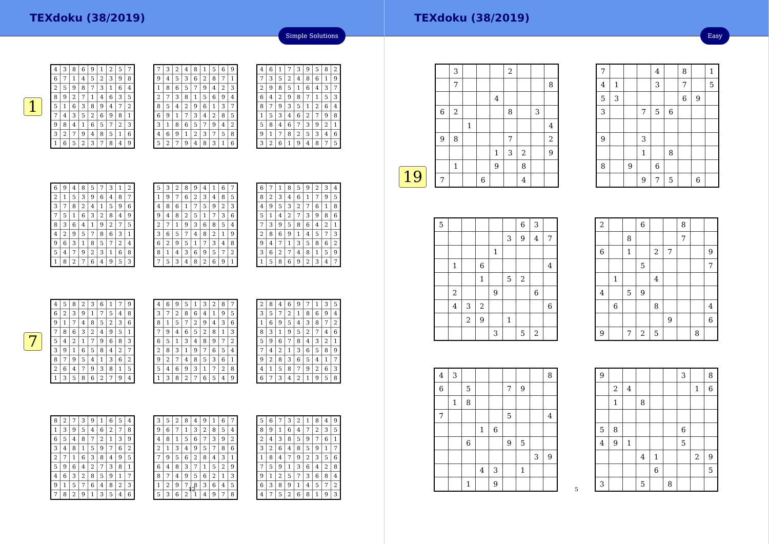TEXdoku (38/2019)
Simple Solutions
1
| 4 | 3 | 8 | 6 | 9 | 1 | 2 | 5 | 7 |
| 6 | 7 | 1 | 4 | 5 | 2 | 3 | 9 | 8 |
| 2 | 5 | 9 | 8 | 7 | 3 | 1 | 6 | 4 |
| 8 | 9 | 2 | 7 | 1 | 4 | 6 | 3 | 5 |
| 5 | 1 | 6 | 3 | 8 | 9 | 4 | 7 | 2 |
| 7 | 4 | 3 | 5 | 2 | 6 | 9 | 8 | 1 |
| 9 | 8 | 4 | 1 | 6 | 5 | 7 | 2 | 3 |
| 3 | 2 | 7 | 9 | 4 | 8 | 5 | 1 | 6 |
| 1 | 6 | 5 | 2 | 3 | 7 | 8 | 4 | 9 |
| 7 | 3 | 2 | 4 | 8 | 1 | 5 | 6 | 9 |
| 9 | 4 | 5 | 3 | 6 | 2 | 8 | 7 | 1 |
| 1 | 8 | 6 | 5 | 7 | 9 | 4 | 2 | 3 |
| 2 | 7 | 3 | 8 | 1 | 5 | 6 | 9 | 4 |
| 8 | 5 | 4 | 2 | 9 | 6 | 1 | 3 | 7 |
| 6 | 9 | 1 | 7 | 3 | 4 | 2 | 8 | 5 |
| 3 | 1 | 8 | 6 | 5 | 7 | 9 | 4 | 2 |
| 4 | 6 | 9 | 1 | 2 | 3 | 7 | 5 | 8 |
| 5 | 2 | 7 | 9 | 4 | 8 | 3 | 1 | 6 |
| 4 | 6 | 1 | 7 | 3 | 9 | 5 | 8 | 2 |
| 7 | 3 | 5 | 2 | 4 | 8 | 6 | 1 | 9 |
| 2 | 9 | 8 | 5 | 1 | 6 | 4 | 3 | 7 |
| 6 | 4 | 2 | 9 | 8 | 7 | 1 | 5 | 3 |
| 8 | 7 | 9 | 3 | 5 | 1 | 2 | 6 | 4 |
| 1 | 5 | 3 | 4 | 6 | 2 | 7 | 9 | 8 |
| 5 | 8 | 4 | 6 | 7 | 3 | 9 | 2 | 1 |
| 9 | 1 | 7 | 8 | 2 | 5 | 3 | 4 | 6 |
| 3 | 2 | 6 | 1 | 9 | 4 | 8 | 7 | 5 |
| 6 | 9 | 4 | 8 | 5 | 7 | 3 | 1 | 2 |
| 2 | 1 | 5 | 3 | 9 | 6 | 4 | 8 | 7 |
| 3 | 7 | 8 | 2 | 4 | 1 | 5 | 9 | 6 |
| 7 | 5 | 1 | 6 | 3 | 2 | 8 | 4 | 9 |
| 8 | 3 | 6 | 4 | 1 | 9 | 2 | 7 | 5 |
| 4 | 2 | 9 | 5 | 7 | 8 | 6 | 3 | 1 |
| 9 | 6 | 3 | 1 | 8 | 5 | 7 | 2 | 4 |
| 5 | 4 | 7 | 9 | 2 | 3 | 1 | 6 | 8 |
| 1 | 8 | 2 | 7 | 6 | 4 | 9 | 5 | 3 |
| 5 | 3 | 2 | 8 | 9 | 4 | 1 | 6 | 7 |
| 1 | 9 | 7 | 6 | 2 | 3 | 4 | 8 | 5 |
| 4 | 8 | 6 | 1 | 7 | 5 | 9 | 2 | 3 |
| 9 | 4 | 8 | 2 | 5 | 1 | 7 | 3 | 6 |
| 2 | 7 | 1 | 9 | 3 | 6 | 8 | 5 | 4 |
| 3 | 6 | 5 | 7 | 4 | 8 | 2 | 1 | 9 |
| 6 | 2 | 9 | 5 | 1 | 7 | 3 | 4 | 8 |
| 8 | 1 | 4 | 3 | 6 | 9 | 5 | 7 | 2 |
| 7 | 5 | 3 | 4 | 8 | 2 | 6 | 9 | 1 |
| 6 | 7 | 1 | 8 | 5 | 9 | 2 | 3 | 4 |
| 8 | 2 | 3 | 4 | 6 | 1 | 7 | 9 | 5 |
| 4 | 9 | 5 | 3 | 2 | 7 | 6 | 1 | 8 |
| 5 | 1 | 4 | 2 | 7 | 3 | 9 | 8 | 6 |
| 7 | 3 | 9 | 5 | 8 | 6 | 4 | 2 | 1 |
| 2 | 8 | 6 | 9 | 1 | 4 | 5 | 7 | 3 |
| 9 | 4 | 7 | 1 | 3 | 5 | 8 | 6 | 2 |
| 3 | 6 | 2 | 7 | 4 | 8 | 1 | 5 | 9 |
| 1 | 5 | 8 | 6 | 9 | 2 | 3 | 4 | 7 |
7
| 4 | 5 | 8 | 2 | 3 | 6 | 1 | 7 | 9 |
| 6 | 2 | 3 | 9 | 1 | 7 | 5 | 4 | 8 |
| 9 | 1 | 7 | 4 | 8 | 5 | 2 | 3 | 6 |
| 7 | 8 | 6 | 3 | 2 | 4 | 9 | 5 | 1 |
| 5 | 4 | 2 | 1 | 7 | 9 | 6 | 8 | 3 |
| 3 | 9 | 1 | 6 | 5 | 8 | 4 | 2 | 7 |
| 8 | 7 | 9 | 5 | 4 | 1 | 3 | 6 | 2 |
| 2 | 6 | 4 | 7 | 9 | 3 | 8 | 1 | 5 |
| 1 | 3 | 5 | 8 | 6 | 2 | 7 | 9 | 4 |
| 4 | 6 | 9 | 5 | 1 | 3 | 2 | 8 | 7 |
| 3 | 7 | 2 | 8 | 6 | 4 | 1 | 9 | 5 |
| 8 | 1 | 5 | 7 | 2 | 9 | 4 | 3 | 6 |
| 7 | 9 | 4 | 6 | 5 | 2 | 8 | 1 | 3 |
| 6 | 5 | 1 | 3 | 4 | 8 | 9 | 7 | 2 |
| 2 | 8 | 3 | 1 | 9 | 7 | 6 | 5 | 4 |
| 9 | 2 | 7 | 4 | 8 | 5 | 3 | 6 | 1 |
| 5 | 4 | 6 | 9 | 3 | 1 | 7 | 2 | 8 |
| 1 | 3 | 8 | 2 | 7 | 6 | 5 | 4 | 9 |
| 2 | 8 | 4 | 6 | 9 | 7 | 1 | 3 | 5 |
| 3 | 5 | 7 | 2 | 1 | 8 | 6 | 9 | 4 |
| 1 | 6 | 9 | 5 | 4 | 3 | 8 | 7 | 2 |
| 8 | 3 | 1 | 9 | 5 | 2 | 7 | 4 | 6 |
| 5 | 9 | 6 | 7 | 8 | 4 | 3 | 2 | 1 |
| 7 | 4 | 2 | 1 | 3 | 6 | 5 | 8 | 9 |
| 9 | 2 | 8 | 3 | 6 | 5 | 4 | 1 | 7 |
| 4 | 1 | 5 | 8 | 7 | 9 | 2 | 6 | 3 |
| 6 | 7 | 3 | 4 | 2 | 1 | 9 | 5 | 8 |
| 8 | 2 | 7 | 3 | 9 | 1 | 6 | 5 | 4 |
| 1 | 3 | 9 | 5 | 4 | 6 | 2 | 7 | 8 |
| 6 | 5 | 4 | 8 | 7 | 2 | 1 | 3 | 9 |
| 3 | 4 | 8 | 1 | 5 | 9 | 7 | 6 | 2 |
| 2 | 7 | 1 | 6 | 3 | 8 | 4 | 9 | 5 |
| 5 | 9 | 6 | 4 | 2 | 7 | 3 | 8 | 1 |
| 4 | 6 | 3 | 2 | 8 | 5 | 9 | 1 | 7 |
| 9 | 1 | 5 | 7 | 6 | 4 | 8 | 2 | 3 |
| 7 | 8 | 2 | 9 | 1 | 3 | 5 | 4 | 6 |
| 3 | 5 | 2 | 8 | 4 | 9 | 1 | 6 | 7 |
| 9 | 6 | 7 | 1 | 3 | 2 | 8 | 5 | 4 |
| 4 | 8 | 1 | 5 | 6 | 7 | 3 | 9 | 2 |
| 2 | 1 | 3 | 4 | 9 | 5 | 7 | 8 | 6 |
| 7 | 9 | 5 | 6 | 2 | 8 | 4 | 3 | 1 |
| 6 | 4 | 8 | 3 | 7 | 1 | 5 | 2 | 9 |
| 8 | 7 | 4 | 9 | 5 | 6 | 2 | 1 | 3 |
| 1 | 2 | 9 | 7 | 8 | 3 | 6 | 4 | 5 |
| 5 | 3 | 6 | 2 | 1 | 4 | 9 | 7 | 8 |
| 5 | 6 | 7 | 3 | 2 | 1 | 8 | 4 | 9 |
| 8 | 9 | 1 | 6 | 4 | 7 | 2 | 3 | 5 |
| 2 | 4 | 3 | 8 | 5 | 9 | 7 | 6 | 1 |
| 3 | 2 | 6 | 4 | 8 | 5 | 9 | 1 | 7 |
| 1 | 8 | 4 | 7 | 9 | 2 | 3 | 5 | 6 |
| 7 | 5 | 9 | 1 | 3 | 6 | 4 | 2 | 8 |
| 9 | 1 | 2 | 5 | 7 | 3 | 6 | 8 | 4 |
| 6 | 3 | 8 | 9 | 1 | 4 | 5 | 7 | 2 |
| 4 | 7 | 5 | 2 | 6 | 8 | 1 | 9 | 3 |
12
TEXdoku (38/2019)
Easy
19
| | 3 | | | | 2 | | | |
| | 7 | | | | | | | 8 |
| | | | | 4 | | | | |
| 6 | 2 | | | | 8 | | 3 | |
| | | 1 | | | | | | 4 |
| 9 | 8 | | | | 7 | | | 2 |
| | | | | 1 | 3 | 2 | | 9 |
| | 1 | | | 9 | | 8 | | |
| 7 | | | 6 | | | 4 | | |
| 7 | | | | 4 | | 8 | | 1 |
| 4 | 1 | | | 3 | | 7 | | 5 |
| 5 | 3 | | | | | 6 | 9 | |
| 3 | | | 7 | 5 | 6 | | | |
| 9 | | | 3 | | | | | |
| | | | 1 | | 8 | | | |
| 8 | | 9 | | 6 | | | | |
| | | | 9 | 7 | 5 | | 6 | |
| 5 | | | | | | 6 | 3 | |
| | | | | | 3 | 9 | 4 | 7 |
| | | | | 1 | | | | |
| | 1 | | 6 | | | | | 4 |
| | | | 1 | | 5 | 2 | | |
| | 2 | | | 9 | | | 6 | |
| | 4 | 3 | 2 | | | | | 6 |
| | | 2 | 9 | | 1 | | | |
| | | | | 3 | | 5 | 2 | |
| 2 | | | 6 | | | 8 | | |
| | | 8 | | | | 7 | | |
| 6 | | 1 | | 2 | 7 | | | 9 |
| | | | 5 | | | | | 7 |
| | 1 | | | 4 | | | | |
| 4 | | 5 | 9 | | | | | |
| | 6 | | | 8 | | | | 4 |
| | | | | | 9 | | | 6 |
| 9 | | 7 | 2 | 5 | | | 8 | |
| 4 | 3 | | | | | | | 8 |
| 6 | | 5 | | | 7 | 9 | | |
| | 1 | 8 | | | | | | |
| 7 | | | | | 5 | | | 4 |
| | | | 1 | 6 | | | | |
| | | 6 | | | 9 | 5 | | |
| | | | | | | | 3 | 9 |
| | | | 4 | 3 | | 1 | | |
| | | 1 | | 9 | | | | |
| 9 | | | | | | 3 | | 8 |
| | 2 | 4 | | | | | 1 | 6 |
| | 1 | | 8 | | | | | |
| 5 | 8 | | | | | 6 | | |
| 4 | 9 | 1 | | | | 5 | | |
| | | | 4 | 1 | | | 2 | 9 |
| | | | | 6 | | | | 5 |
| 3 | | | 5 | | 8 | | | |
5